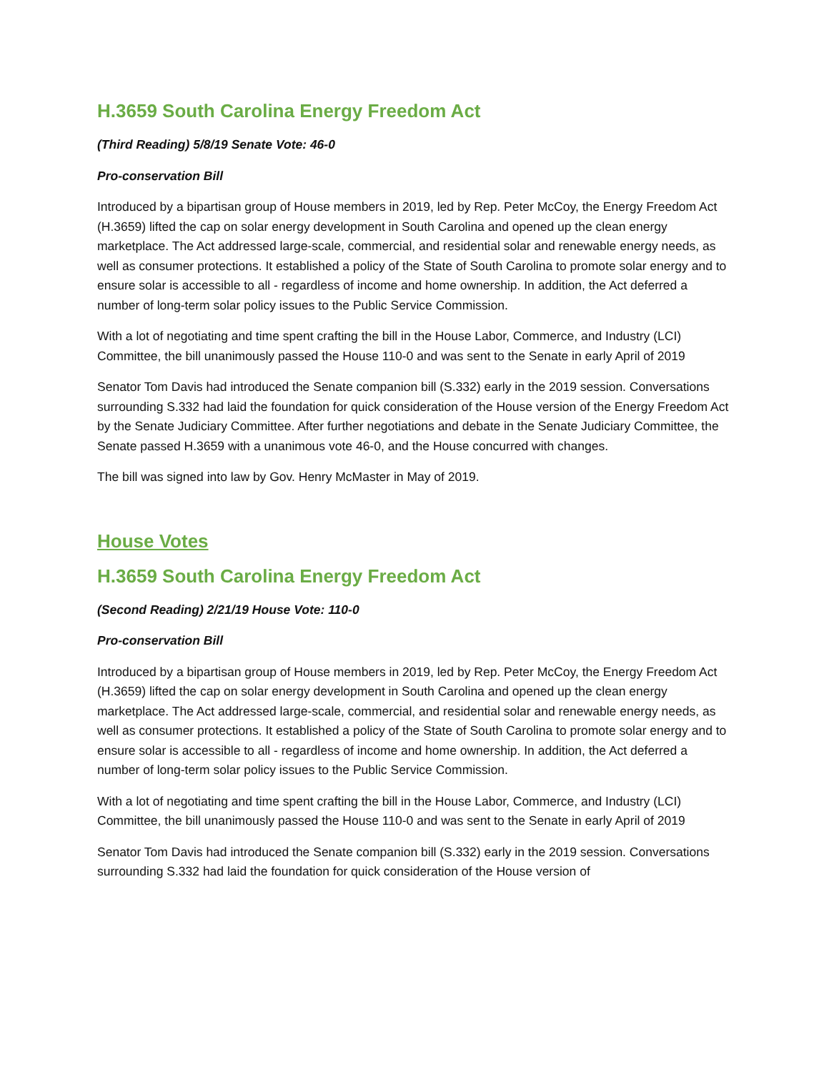H.3659 South Carolina Energy Freedom Act
(Third Reading) 5/8/19 Senate Vote: 46-0
Pro-conservation Bill
Introduced by a bipartisan group of House members in 2019, led by Rep. Peter McCoy, the Energy Freedom Act (H.3659) lifted the cap on solar energy development in South Carolina and opened up the clean energy marketplace. The Act addressed large-scale, commercial, and residential solar and renewable energy needs, as well as consumer protections. It established a policy of the State of South Carolina to promote solar energy and to ensure solar is accessible to all - regardless of income and home ownership. In addition, the Act deferred a number of long-term solar policy issues to the Public Service Commission.
With a lot of negotiating and time spent crafting the bill in the House Labor, Commerce, and Industry (LCI) Committee, the bill unanimously passed the House 110-0 and was sent to the Senate in early April of 2019
Senator Tom Davis had introduced the Senate companion bill (S.332) early in the 2019 session. Conversations surrounding S.332 had laid the foundation for quick consideration of the House version of the Energy Freedom Act by the Senate Judiciary Committee. After further negotiations and debate in the Senate Judiciary Committee, the Senate passed H.3659 with a unanimous vote 46-0, and the House concurred with changes.
The bill was signed into law by Gov. Henry McMaster in May of 2019.
House Votes
H.3659 South Carolina Energy Freedom Act
(Second Reading) 2/21/19 House Vote: 110-0
Pro-conservation Bill
Introduced by a bipartisan group of House members in 2019, led by Rep. Peter McCoy, the Energy Freedom Act (H.3659) lifted the cap on solar energy development in South Carolina and opened up the clean energy marketplace. The Act addressed large-scale, commercial, and residential solar and renewable energy needs, as well as consumer protections. It established a policy of the State of South Carolina to promote solar energy and to ensure solar is accessible to all - regardless of income and home ownership. In addition, the Act deferred a number of long-term solar policy issues to the Public Service Commission.
With a lot of negotiating and time spent crafting the bill in the House Labor, Commerce, and Industry (LCI) Committee, the bill unanimously passed the House 110-0 and was sent to the Senate in early April of 2019
Senator Tom Davis had introduced the Senate companion bill (S.332) early in the 2019 session. Conversations surrounding S.332 had laid the foundation for quick consideration of the House version of